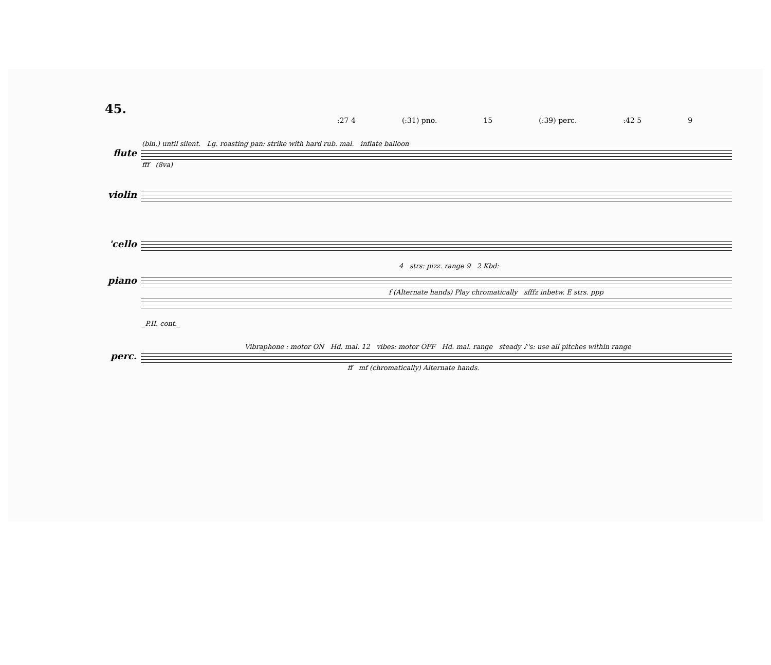45.
:27 4 (:31) pno. 15 (:39) perc.:42 5 9
(bln.) until silent. Lg. roasting pan: strike with hard rub. mal. inflate balloon
flute
fff (8va)
violin
'cello
4 strs: pizz. range 9 2 Kbd:
piano
f (Alternate hands) Play chromatically sfffz inbetw. E strs. ppp
_P.II. cont._
Vibraphone : motor ON Hd. mal. 12 vibes: motor OFF Hd. mal. range steady ♪'s: use all pitches within range
perc.
ff mf (chromatically) Alternate hands.